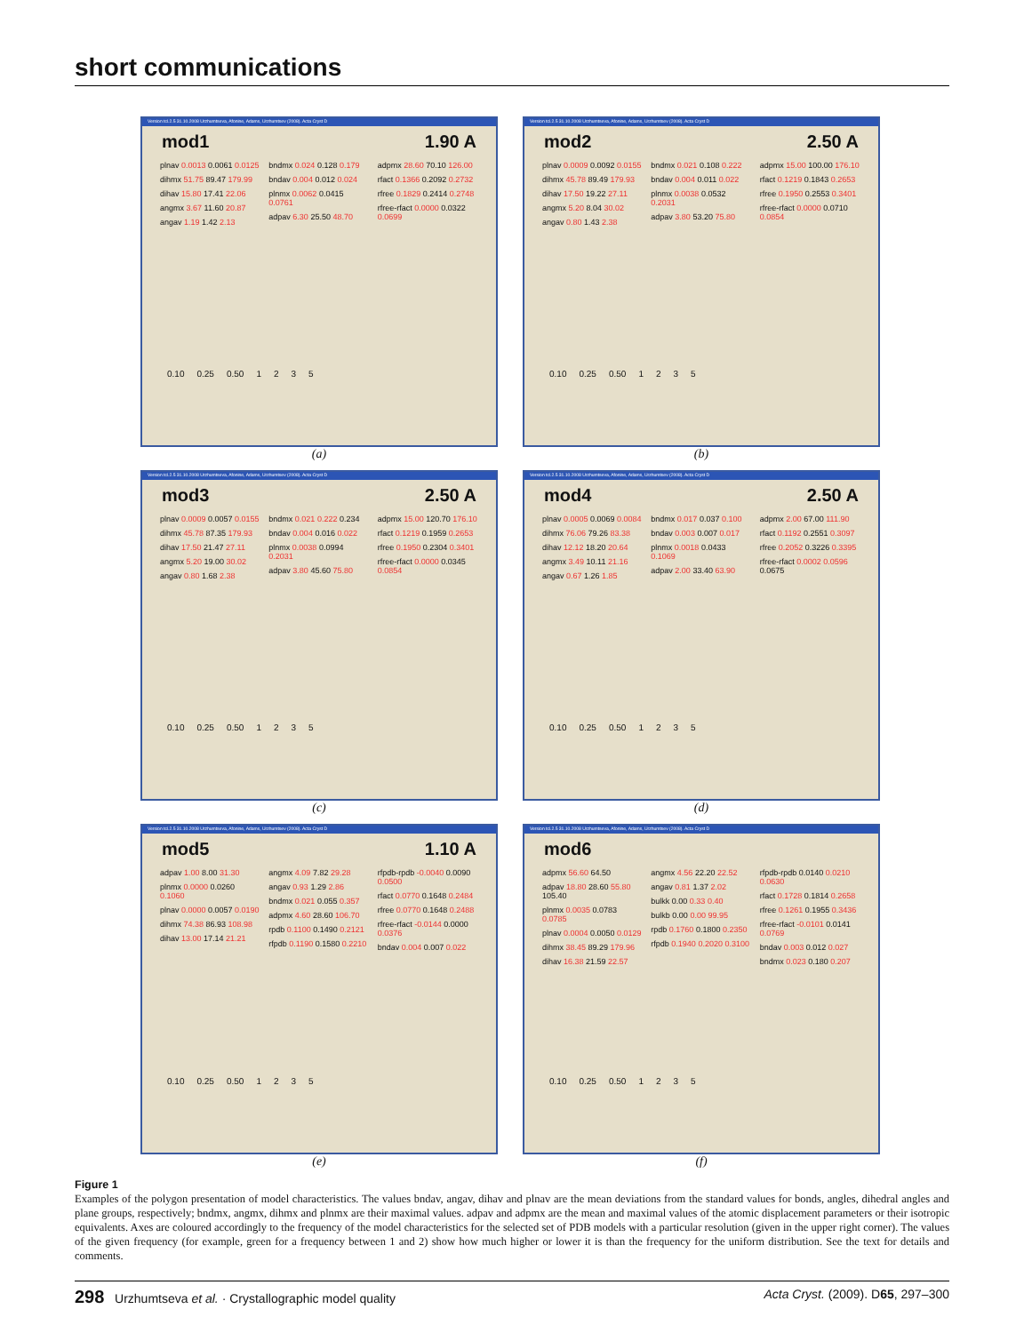short communications
Version tcl.2.5 31.10.2008 Urzhumtseva, Afonine, Adams, Urzhumtsev (2008). Acta Cryst D
mod1 1.90 A
plnav 0.0013 0.0061 0.0125
dihmx 51.75 89.47 179.99
dihav 15.80 17.41 22.06
angmx 3.67 11.60 20.87
angav 1.19 1.42 2.13
bndmx 0.024 0.128 0.179
bndav 0.004 0.012 0.024
plnmx 0.0062 0.0415 0.0761
adpav 6.30 25.50 48.70
adpmx 28.60 70.10 126.00
rfact 0.1366 0.2092 0.2732
rfree 0.1829 0.2414 0.2748
rfree-rfact 0.0000 0.0322 0.0699
0.10 0.25 0.50 1 2 3 5
(a)
Version tcl.2.5 31.10.2008 Urzhumtseva, Afonine, Adams, Urzhumtsev (2008). Acta Cryst D
mod2 2.50 A
plnav 0.0009 0.0092 0.0155
dihmx 45.78 89.49 179.93
dihav 17.50 19.22 27.11
angmx 5.20 8.04 30.02
angav 0.80 1.43 2.38
bndmx 0.021 0.108 0.222
bndav 0.004 0.011 0.022
plnmx 0.0038 0.0532 0.2031
adpav 3.80 53.20 75.80
adpmx 15.00 100.00 176.10
rfact 0.1219 0.1843 0.2653
rfree 0.1950 0.2553 0.3401
rfree-rfact 0.0000 0.0710 0.0854
0.10 0.25 0.50 1 2 3 5
(b)
Version tcl.2.5 31.10.2008 Urzhumtseva, Afonine, Adams, Urzhumtsev (2008). Acta Cryst D
mod3 2.50 A
plnav 0.0009 0.0057 0.0155
dihmx 45.78 87.35 179.93
dihav 17.50 21.47 27.11
angmx 5.20 19.00 30.02
angav 0.80 1.68 2.38
bndmx 0.021 0.222 0.234
bndav 0.004 0.016 0.022
plnmx 0.0038 0.0994 0.2031
adpav 3.80 45.60 75.80
adpmx 15.00 120.70 176.10
rfact 0.1219 0.1959 0.2653
rfree 0.1950 0.2304 0.3401
rfree-rfact 0.0000 0.0345 0.0854
0.10 0.25 0.50 1 2 3 5
(c)
Version tcl.2.5 31.10.2008 Urzhumtseva, Afonine, Adams, Urzhumtsev (2008). Acta Cryst D
mod4 2.50 A
plnav 0.0005 0.0069 0.0084
dihmx 76.06 79.26 83.38
dihav 12.12 18.20 20.64
angmx 3.49 10.11 21.16
angav 0.67 1.26 1.85
bndmx 0.017 0.037 0.100
bndav 0.003 0.007 0.017
plnmx 0.0018 0.0433 0.1069
adpav 2.00 33.40 63.90
adpmx 2.00 67.00 111.90
rfact 0.1192 0.2551 0.3097
rfree 0.2052 0.3226 0.3395
rfree-rfact 0.0002 0.0596 0.0675
0.10 0.25 0.50 1 2 3 5
(d)
Version tcl.2.5 31.10.2008 Urzhumtseva, Afonine, Adams, Urzhumtsev (2008). Acta Cryst D
mod5 1.10 A
adpav 1.00 8.00 31.30
plnmx 0.0000 0.0260 0.1060
plnav 0.0000 0.0057 0.0190
dihmx 74.38 86.93 108.98
dihav 13.00 17.14 21.21
angmx 4.09 7.82 29.28
angav 0.93 1.29 2.86
bndmx 0.021 0.055 0.357
adpmx 4.60 28.60 106.70
rpdb 0.1100 0.1490 0.2121
rfpdb 0.1190 0.1580 0.2210
rfpdb-rpdb -0.0040 0.0090 0.0500
rfact 0.0770 0.1648 0.2484
rfree 0.0770 0.1648 0.2488
rfree-rfact -0.0144 0.0000 0.0376
bndav 0.004 0.007 0.022
0.10 0.25 0.50 1 2 3 5
(e)
Version tcl.2.5 31.10.2008 Urzhumtseva, Afonine, Adams, Urzhumtsev (2008). Acta Cryst D
mod6
adpmx 56.60 64.50
adpav 18.80 28.60 55.80 105.40
plnmx 0.0035 0.0783 0.0785
plnav 0.0004 0.0050 0.0129
dihmx 38.45 89.29 179.96
dihav 16.38 21.59 22.57
angmx 4.56 22.20 22.52
angav 0.81 1.37 2.02
bulkk 0.00 0.33 0.40
bulkb 0.00 0.00 99.95
rpdb 0.1760 0.1800 0.2350
rfpdb 0.1940 0.2020 0.3100
rfpdb-rpdb 0.0140 0.0210 0.0630
rfact 0.1728 0.1814 0.2658
rfree 0.1261 0.1955 0.3436
rfree-rfact -0.0101 0.0141 0.0769
bndav 0.003 0.012 0.027
bndmx 0.023 0.180 0.207
0.10 0.25 0.50 1 2 3 5
(f)
Figure 1
Examples of the polygon presentation of model characteristics. The values bndav, angav, dihav and plnav are the mean deviations from the standard values for bonds, angles, dihedral angles and plane groups, respectively; bndmx, angmx, dihmx and plnmx are their maximal values. adpav and adpmx are the mean and maximal values of the atomic displacement parameters or their isotropic equivalents. Axes are coloured accordingly to the frequency of the model characteristics for the selected set of PDB models with a particular resolution (given in the upper right corner). The values of the given frequency (for example, green for a frequency between 1 and 2) show how much higher or lower it is than the frequency for the uniform distribution. See the text for details and comments.
298 Urzhumtseva et al. · Crystallographic model quality Acta Cryst. (2009). D65, 297–300